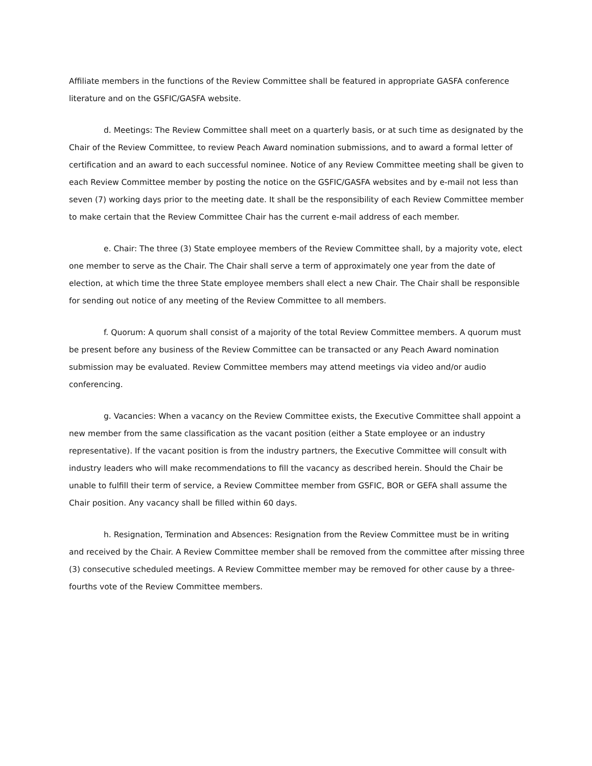Affiliate members in the functions of the Review Committee shall be featured in appropriate GASFA conference literature and on the GSFIC/GASFA website.
d. Meetings: The Review Committee shall meet on a quarterly basis, or at such time as designated by the Chair of the Review Committee, to review Peach Award nomination submissions, and to award a formal letter of certification and an award to each successful nominee. Notice of any Review Committee meeting shall be given to each Review Committee member by posting the notice on the GSFIC/GASFA websites and by e-mail not less than seven (7) working days prior to the meeting date. It shall be the responsibility of each Review Committee member to make certain that the Review Committee Chair has the current e-mail address of each member.
e. Chair: The three (3) State employee members of the Review Committee shall, by a majority vote, elect one member to serve as the Chair. The Chair shall serve a term of approximately one year from the date of election, at which time the three State employee members shall elect a new Chair. The Chair shall be responsible for sending out notice of any meeting of the Review Committee to all members.
f. Quorum: A quorum shall consist of a majority of the total Review Committee members. A quorum must be present before any business of the Review Committee can be transacted or any Peach Award nomination submission may be evaluated. Review Committee members may attend meetings via video and/or audio conferencing.
g. Vacancies: When a vacancy on the Review Committee exists, the Executive Committee shall appoint a new member from the same classification as the vacant position (either a State employee or an industry representative). If the vacant position is from the industry partners, the Executive Committee will consult with industry leaders who will make recommendations to fill the vacancy as described herein. Should the Chair be unable to fulfill their term of service, a Review Committee member from GSFIC, BOR or GEFA shall assume the Chair position. Any vacancy shall be filled within 60 days.
h. Resignation, Termination and Absences: Resignation from the Review Committee must be in writing and received by the Chair. A Review Committee member shall be removed from the committee after missing three (3) consecutive scheduled meetings. A Review Committee member may be removed for other cause by a three-fourths vote of the Review Committee members.